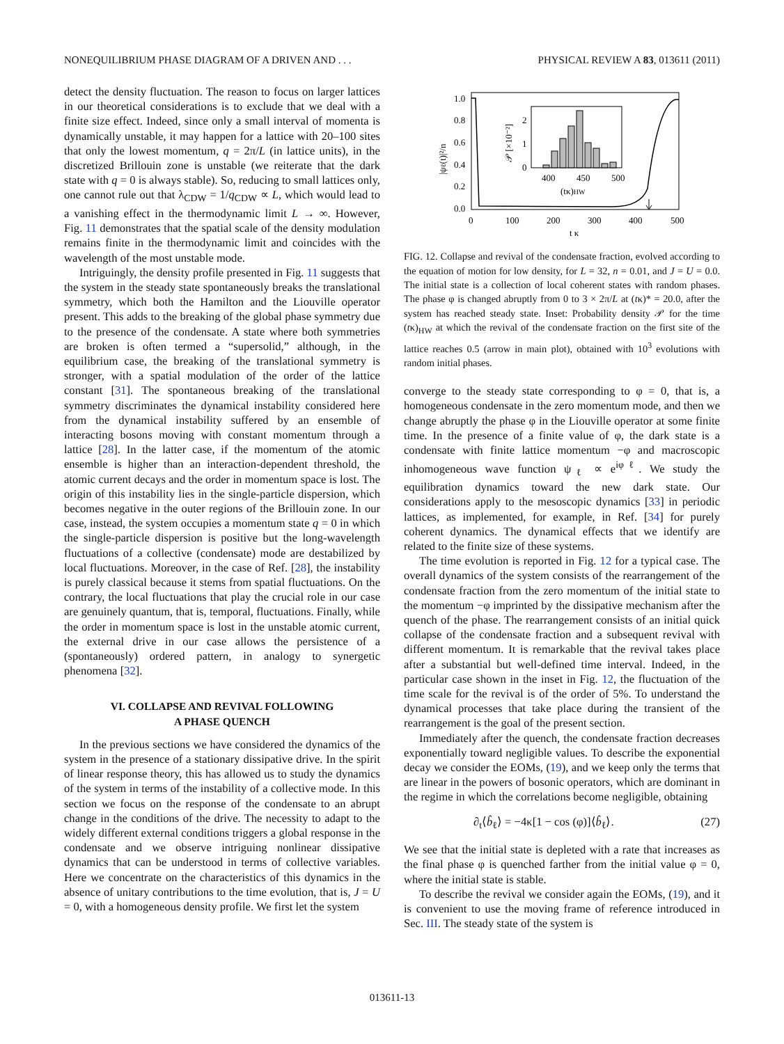NONEQUILIBRIUM PHASE DIAGRAM OF A DRIVEN AND . . . PHYSICAL REVIEW A 83, 013611 (2011)
detect the density fluctuation. The reason to focus on larger lattices in our theoretical considerations is to exclude that we deal with a finite size effect. Indeed, since only a small interval of momenta is dynamically unstable, it may happen for a lattice with 20–100 sites that only the lowest momentum, q = 2π/L (in lattice units), in the discretized Brillouin zone is unstable (we reiterate that the dark state with q = 0 is always stable). So, reducing to small lattices only, one cannot rule out that λ<sub>CDW</sub> = 1/q<sub>CDW</sub> ∝ L, which would lead to a vanishing effect in the thermodynamic limit L → ∞. However, Fig. 11 demonstrates that the spatial scale of the density modulation remains finite in the thermodynamic limit and coincides with the wavelength of the most unstable mode.
Intriguingly, the density profile presented in Fig. 11 suggests that the system in the steady state spontaneously breaks the translational symmetry, which both the Hamilton and the Liouville operator present. This adds to the breaking of the global phase symmetry due to the presence of the condensate. A state where both symmetries are broken is often termed a “supersolid,” although, in the equilibrium case, the breaking of the translational symmetry is stronger, with a spatial modulation of the order of the lattice constant [31]. The spontaneous breaking of the translational symmetry discriminates the dynamical instability considered here from the dynamical instability suffered by an ensemble of interacting bosons moving with constant momentum through a lattice [28]. In the latter case, if the momentum of the atomic ensemble is higher than an interaction-dependent threshold, the atomic current decays and the order in momentum space is lost. The origin of this instability lies in the single-particle dispersion, which becomes negative in the outer regions of the Brillouin zone. In our case, instead, the system occupies a momentum state q = 0 in which the single-particle dispersion is positive but the long-wavelength fluctuations of a collective (condensate) mode are destabilized by local fluctuations. Moreover, in the case of Ref. [28], the instability is purely classical because it stems from spatial fluctuations. On the contrary, the local fluctuations that play the crucial role in our case are genuinely quantum, that is, temporal, fluctuations. Finally, while the order in momentum space is lost in the unstable atomic current, the external drive in our case allows the persistence of a (spontaneously) ordered pattern, in analogy to synergetic phenomena [32].
VI. COLLAPSE AND REVIVAL FOLLOWING
A PHASE QUENCH
In the previous sections we have considered the dynamics of the system in the presence of a stationary dissipative drive. In the spirit of linear response theory, this has allowed us to study the dynamics of the system in terms of the instability of a collective mode. In this section we focus on the response of the condensate to an abrupt change in the conditions of the drive. The necessity to adapt to the widely different external conditions triggers a global response in the condensate and we observe intriguing nonlinear dissipative dynamics that can be understood in terms of collective variables. Here we concentrate on the characteristics of this dynamics in the absence of unitary contributions to the time evolution, that is, J = U = 0, with a homogeneous density profile. We first let the system
1.0
0.8
0.6
0.4
0.2
0.0
0
100
200
300
400
500
t κ
|ψℓ(t)|²/n
2
1
0
400
450
500
(tκ)HW
𝒫 [×10⁻²]
FIG. 12. Collapse and revival of the condensate fraction, evolved according to the equation of motion for low density, for L = 32, n = 0.01, and J = U = 0.0. The initial state is a collection of local coherent states with random phases. The phase φ is changed abruptly from 0 to 3 × 2π/L at (tκ)* = 20.0, after the system has reached steady state. Inset: Probability density 𝒫 for the time (tκ)<sub>HW</sub> at which the revival of the condensate fraction on the first site of the lattice reaches 0.5 (arrow in main plot), obtained with 10<sup>3</sup> evolutions with random initial phases.
converge to the steady state corresponding to φ = 0, that is, a homogeneous condensate in the zero momentum mode, and then we change abruptly the phase φ in the Liouville operator at some finite time. In the presence of a finite value of φ, the dark state is a condensate with finite lattice momentum −φ and macroscopic inhomogeneous wave function ψ<sub>ℓ</sub> ∝ e<sup>iφℓ</sup>. We study the equilibration dynamics toward the new dark state. Our considerations apply to the mesoscopic dynamics [33] in periodic lattices, as implemented, for example, in Ref. [34] for purely coherent dynamics. The dynamical effects that we identify are related to the finite size of these systems.
The time evolution is reported in Fig. 12 for a typical case. The overall dynamics of the system consists of the rearrangement of the condensate fraction from the zero momentum of the initial state to the momentum −φ imprinted by the dissipative mechanism after the quench of the phase. The rearrangement consists of an initial quick collapse of the condensate fraction and a subsequent revival with different momentum. It is remarkable that the revival takes place after a substantial but well-defined time interval. Indeed, in the particular case shown in the inset in Fig. 12, the fluctuation of the time scale for the revival is of the order of 5%. To understand the dynamical processes that take place during the transient of the rearrangement is the goal of the present section.
Immediately after the quench, the condensate fraction decreases exponentially toward negligible values. To describe the exponential decay we consider the EOMs, (19), and we keep only the terms that are linear in the powers of bosonic operators, which are dominant in the regime in which the correlations become negligible, obtaining
∂<sub>t</sub>⟨b̂<sub>ℓ</sub>⟩ = −4κ[1 − cos (φ)]⟨b̂<sub>ℓ</sub>⟩. (27)
We see that the initial state is depleted with a rate that increases as the final phase φ is quenched farther from the initial value φ = 0, where the initial state is stable.
To describe the revival we consider again the EOMs, (19), and it is convenient to use the moving frame of reference introduced in Sec. III. The steady state of the system is
013611-13